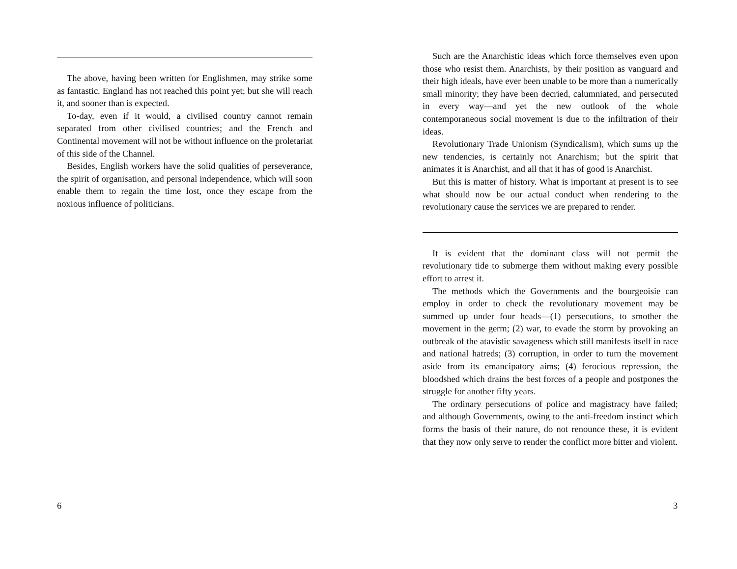The above, having been written for Englishmen, may strike some as fantastic. England has not reached this point yet; but she will reach it, and sooner than is expected.
To-day, even if it would, a civilised country cannot remain separated from other civilised countries; and the French and Continental movement will not be without influence on the proletariat of this side of the Channel.
Besides, English workers have the solid qualities of perseverance, the spirit of organisation, and personal independence, which will soon enable them to regain the time lost, once they escape from the noxious influence of politicians.
6
Such are the Anarchistic ideas which force themselves even upon those who resist them. Anarchists, by their position as vanguard and their high ideals, have ever been unable to be more than a numerically small minority; they have been decried, calumniated, and persecuted in every way—and yet the new outlook of the whole contemporaneous social movement is due to the infiltration of their ideas.
Revolutionary Trade Unionism (Syndicalism), which sums up the new tendencies, is certainly not Anarchism; but the spirit that animates it is Anarchist, and all that it has of good is Anarchist.
But this is matter of history. What is important at present is to see what should now be our actual conduct when rendering to the revolutionary cause the services we are prepared to render.
It is evident that the dominant class will not permit the revolutionary tide to submerge them without making every possible effort to arrest it.
The methods which the Governments and the bourgeoisie can employ in order to check the revolutionary movement may be summed up under four heads—(1) persecutions, to smother the movement in the germ; (2) war, to evade the storm by provoking an outbreak of the atavistic savageness which still manifests itself in race and national hatreds; (3) corruption, in order to turn the movement aside from its emancipatory aims; (4) ferocious repression, the bloodshed which drains the best forces of a people and postpones the struggle for another fifty years.
The ordinary persecutions of police and magistracy have failed; and although Governments, owing to the anti-freedom instinct which forms the basis of their nature, do not renounce these, it is evident that they now only serve to render the conflict more bitter and violent.
3